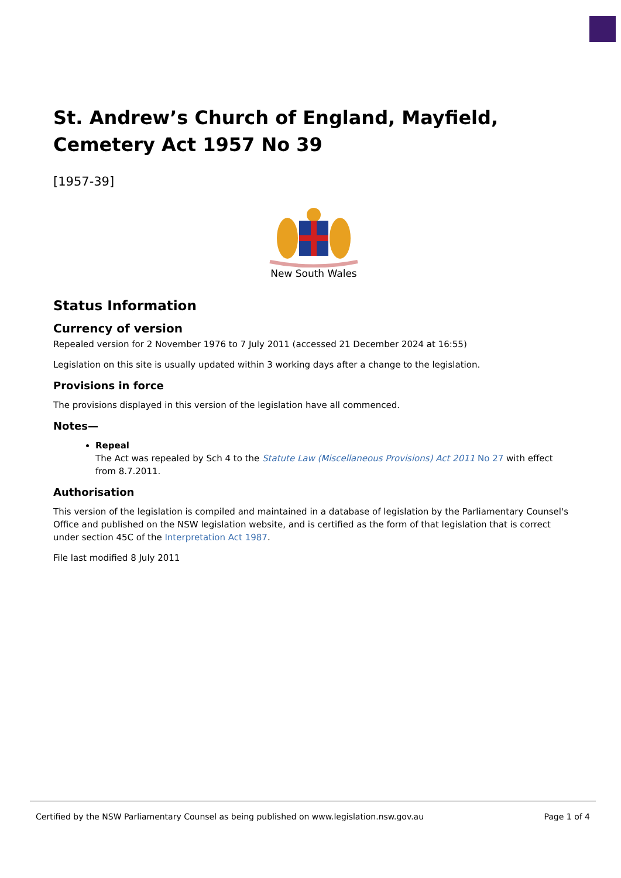St. Andrew’s Church of England, Mayfield, Cemetery Act 1957 No 39
[1957-39]
New South Wales
Status Information
Currency of version
Repealed version for 2 November 1976 to 7 July 2011 (accessed 21 December 2024 at 16:55)
Legislation on this site is usually updated within 3 working days after a change to the legislation.
Provisions in force
The provisions displayed in this version of the legislation have all commenced.
Notes—
Repeal
The Act was repealed by Sch 4 to the Statute Law (Miscellaneous Provisions) Act 2011 No 27 with effect from 8.7.2011.
Authorisation
This version of the legislation is compiled and maintained in a database of legislation by the Parliamentary Counsel's Office and published on the NSW legislation website, and is certified as the form of that legislation that is correct under section 45C of the Interpretation Act 1987.
File last modified 8 July 2011
Certified by the NSW Parliamentary Counsel as being published on www.legislation.nsw.gov.au Page 1 of 4